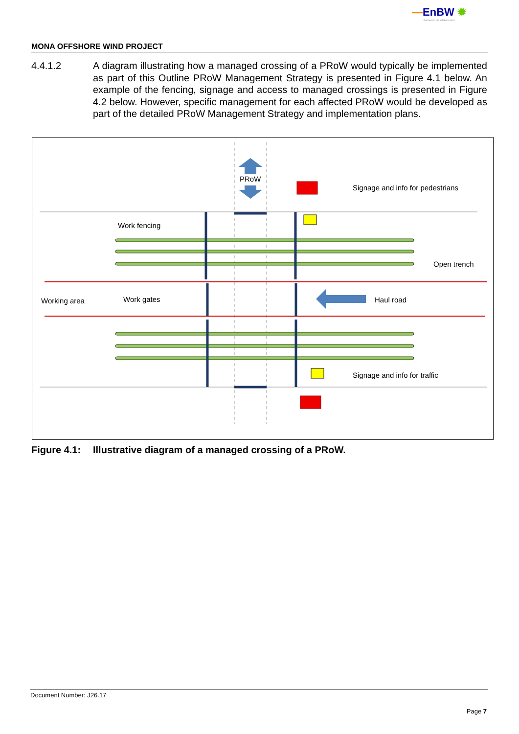—EnBW ✹
Partners in UK offshore wind
MONA OFFSHORE WIND PROJECT
4.4.1.2 A diagram illustrating how a managed crossing of a PRoW would typically be implemented as part of this Outline PRoW Management Strategy is presented in Figure 4.1 below. An example of the fencing, signage and access to managed crossings is presented in Figure 4.2 below. However, specific management for each affected PRoW would be developed as part of the detailed PRoW Management Strategy and implementation plans.
PRoW
Signage and info for pedestrians
Work fencing
Open trench
Working area
Work gates
Haul road
Signage and info for traffic
Figure 4.1: Illustrative diagram of a managed crossing of a PRoW.
Document Number: J26.17
Page 7